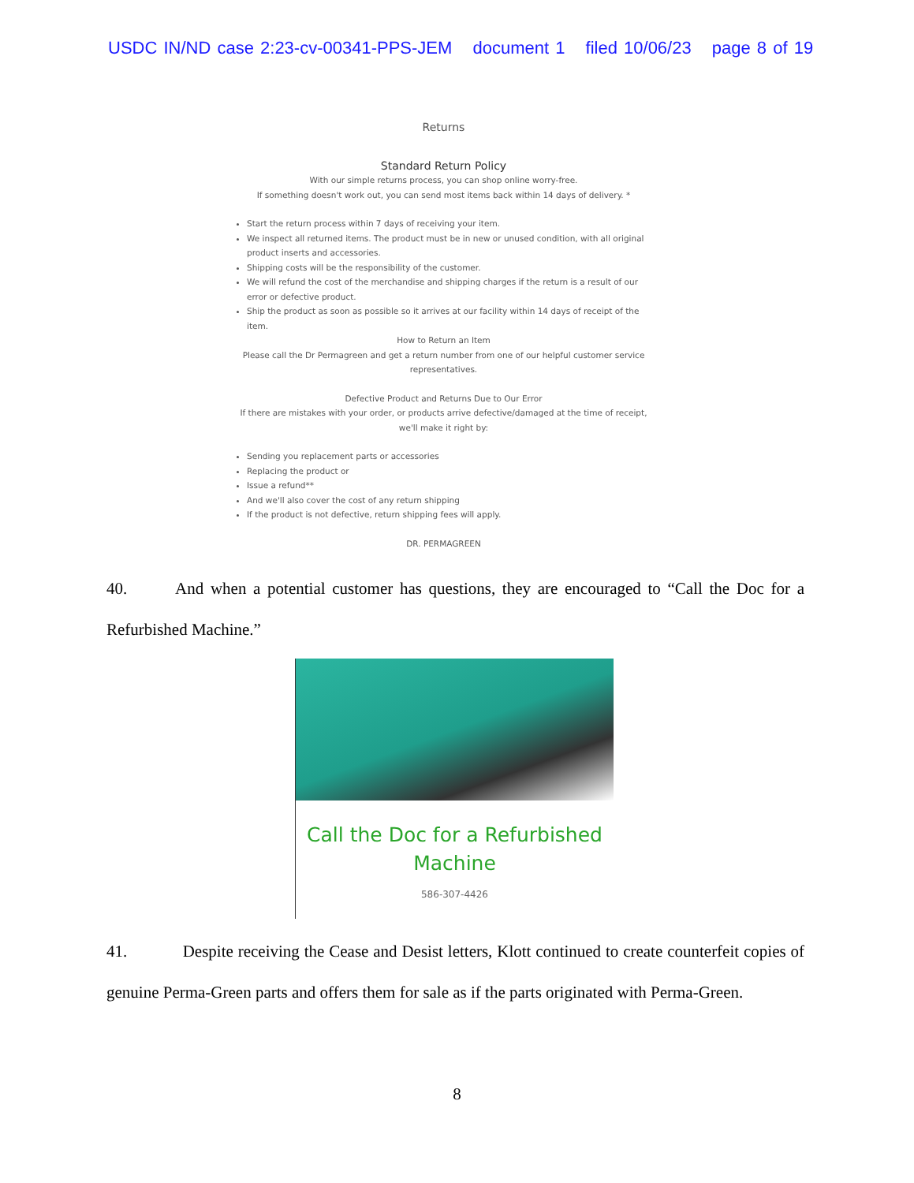USDC IN/ND case 2:23-cv-00341-PPS-JEM document 1 filed 10/06/23 page 8 of 19
Returns
Standard Return Policy
With our simple returns process, you can shop online worry-free.
If something doesn't work out, you can send most items back within 14 days of delivery. *
Start the return process within 7 days of receiving your item.
We inspect all returned items. The product must be in new or unused condition, with all original product inserts and accessories.
Shipping costs will be the responsibility of the customer.
We will refund the cost of the merchandise and shipping charges if the return is a result of our error or defective product.
Ship the product as soon as possible so it arrives at our facility within 14 days of receipt of the item.
How to Return an Item
Please call the Dr Permagreen and get a return number from one of our helpful customer service representatives.
Defective Product and Returns Due to Our Error
If there are mistakes with your order, or products arrive defective/damaged at the time of receipt, we'll make it right by:
Sending you replacement parts or accessories
Replacing the product or
Issue a refund**
And we'll also cover the cost of any return shipping
If the product is not defective, return shipping fees will apply.
DR. PERMAGREEN
40. And when a potential customer has questions, they are encouraged to “Call the Doc for a Refurbished Machine.”
Call the Doc for a Refurbished
Machine
586-307-4426
41. Despite receiving the Cease and Desist letters, Klott continued to create counterfeit copies of genuine Perma-Green parts and offers them for sale as if the parts originated with Perma-Green.
8